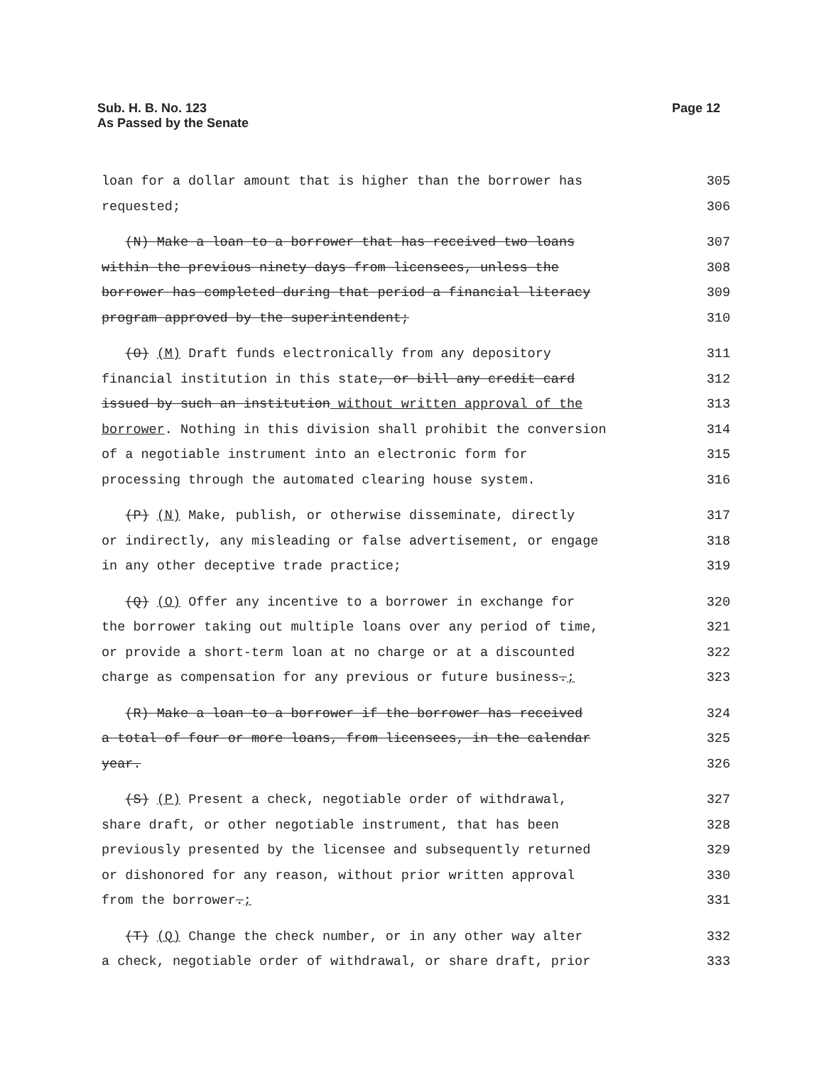Sub. H. B. No. 123
As Passed by the Senate
Page 12
loan for a dollar amount that is higher than the borrower has
305
requested;
306
(N) Make a loan to a borrower that has received two loans
307
within the previous ninety days from licensees, unless the
308
borrower has completed during that period a financial literacy
309
program approved by the superintendent;
310
(O) (M) Draft funds electronically from any depository
311
financial institution in this state, or bill any credit card
312
issued by such an institution without written approval of the
313
borrower. Nothing in this division shall prohibit the conversion
314
of a negotiable instrument into an electronic form for
315
processing through the automated clearing house system.
316
(P) (N) Make, publish, or otherwise disseminate, directly
317
or indirectly, any misleading or false advertisement, or engage
318
in any other deceptive trade practice;
319
(Q) (O) Offer any incentive to a borrower in exchange for
320
the borrower taking out multiple loans over any period of time,
321
or provide a short-term loan at no charge or at a discounted
322
charge as compensation for any previous or future business.;
323
(R) Make a loan to a borrower if the borrower has received
324
a total of four or more loans, from licensees, in the calendar
325
year.
326
(S) (P) Present a check, negotiable order of withdrawal,
327
share draft, or other negotiable instrument, that has been
328
previously presented by the licensee and subsequently returned
329
or dishonored for any reason, without prior written approval
330
from the borrower.;
331
(T) (Q) Change the check number, or in any other way alter
332
a check, negotiable order of withdrawal, or share draft, prior
333